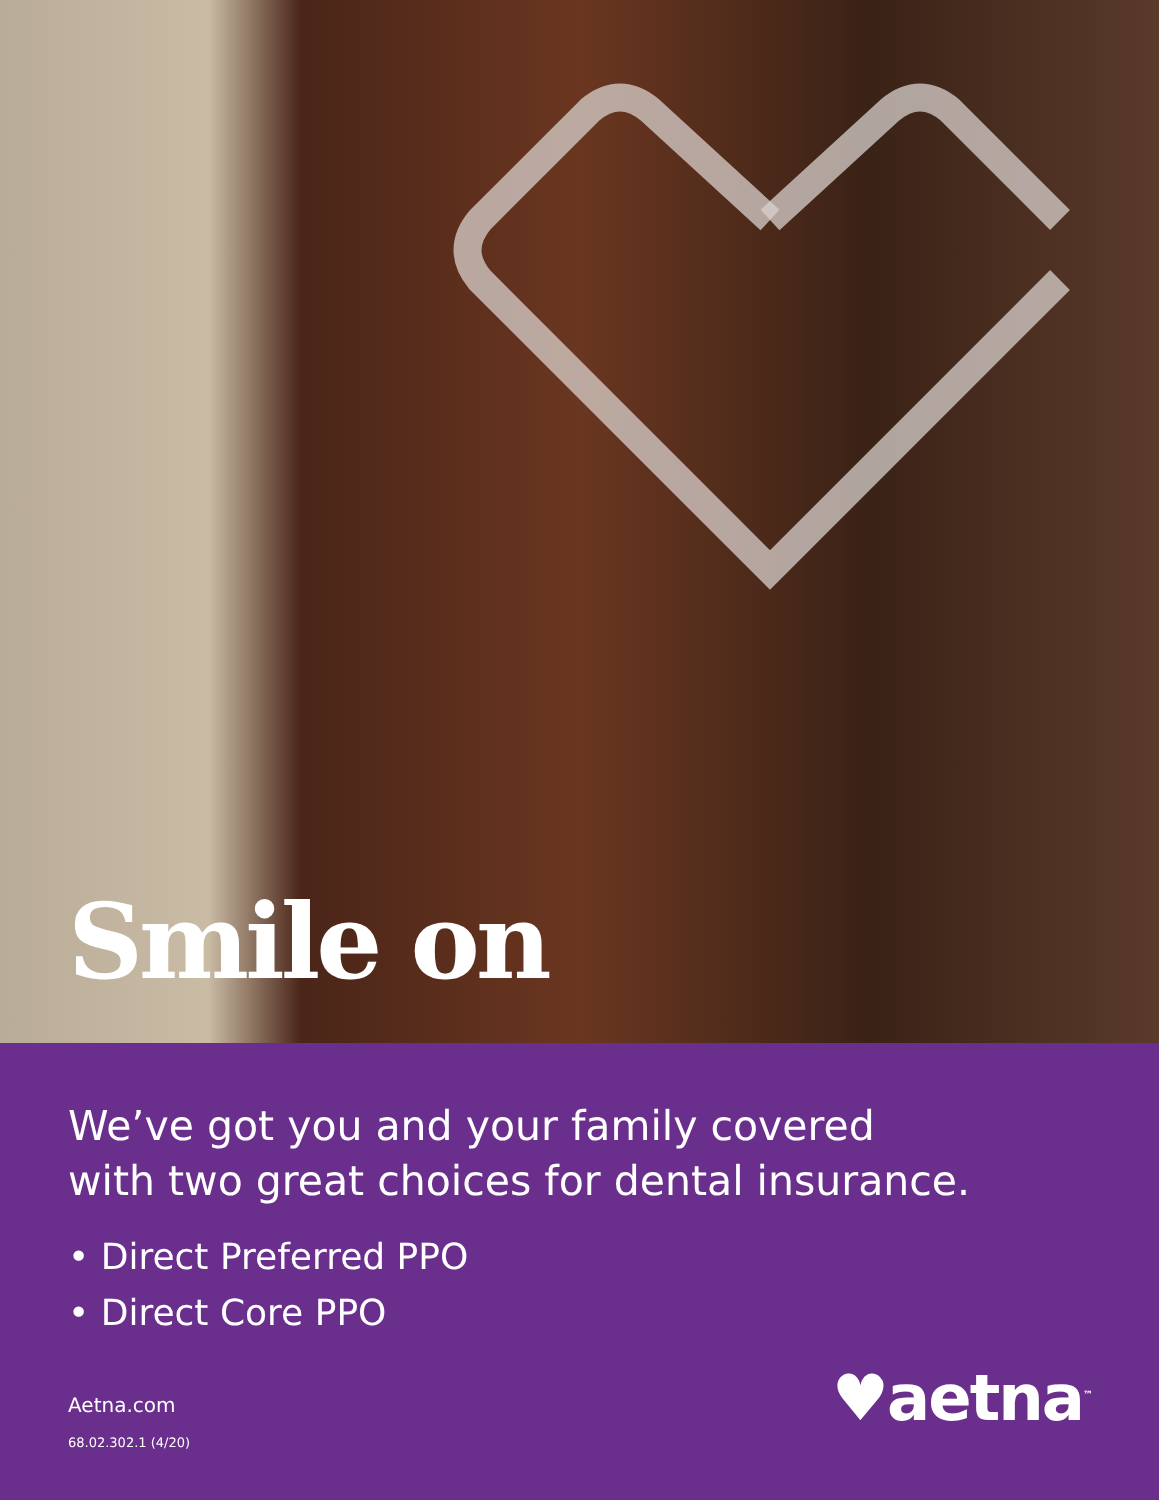Smile on
We’ve got you and your family covered
with two great choices for dental insurance.
• Direct Preferred PPO
• Direct Core PPO
Aetna.com
68.02.302.1 (4/20)
♥aetna<sup>™</sup>